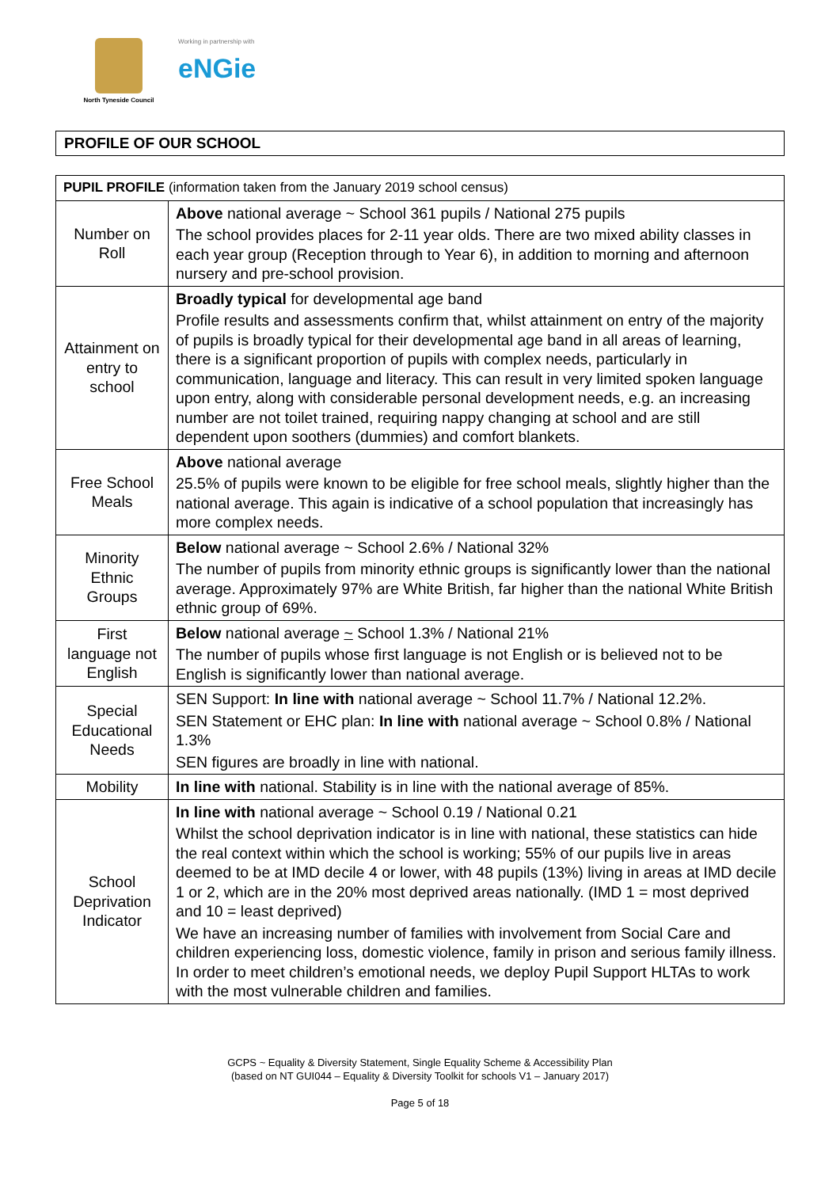North Tyneside Council
Working in partnership with
eNGie
PROFILE OF OUR SCHOOL
| PUPIL PROFILE (information taken from the January 2019 school census) | |
| --- | --- |
| Number on Roll | Above national average ~ School 361 pupils / National 275 pupils The school provides places for 2-11 year olds. There are two mixed ability classes in each year group (Reception through to Year 6), in addition to morning and afternoon nursery and pre-school provision. |
| Attainment on entry to school | Broadly typical for developmental age band Profile results and assessments confirm that, whilst attainment on entry of the majority of pupils is broadly typical for their developmental age band in all areas of learning, there is a significant proportion of pupils with complex needs, particularly in communication, language and literacy. This can result in very limited spoken language upon entry, along with considerable personal development needs, e.g. an increasing number are not toilet trained, requiring nappy changing at school and are still dependent upon soothers (dummies) and comfort blankets. |
| Free School Meals | Above national average 25.5% of pupils were known to be eligible for free school meals, slightly higher than the national average. This again is indicative of a school population that increasingly has more complex needs. |
| Minority Ethnic Groups | Below national average ~ School 2.6% / National 32% The number of pupils from minority ethnic groups is significantly lower than the national average. Approximately 97% are White British, far higher than the national White British ethnic group of 69%. |
| First language not English | Below national average ~ School 1.3% / National 21% The number of pupils whose first language is not English or is believed not to be English is significantly lower than national average. |
| Special Educational Needs | SEN Support: In line with national average ~ School 11.7% / National 12.2%. SEN Statement or EHC plan: In line with national average ~ School 0.8% / National 1.3% SEN figures are broadly in line with national. |
| Mobility | In line with national. Stability is in line with the national average of 85%. |
| School Deprivation Indicator | In line with national average ~ School 0.19 / National 0.21 Whilst the school deprivation indicator is in line with national, these statistics can hide the real context within which the school is working; 55% of our pupils live in areas deemed to be at IMD decile 4 or lower, with 48 pupils (13%) living in areas at IMD decile 1 or 2, which are in the 20% most deprived areas nationally. (IMD 1 = most deprived and 10 = least deprived) We have an increasing number of families with involvement from Social Care and children experiencing loss, domestic violence, family in prison and serious family illness. In order to meet children’s emotional needs, we deploy Pupil Support HLTAs to work with the most vulnerable children and families. |
GCPS ~ Equality & Diversity Statement, Single Equality Scheme & Accessibility Plan
(based on NT GUI044 – Equality & Diversity Toolkit for schools V1 – January 2017)
Page 5 of 18